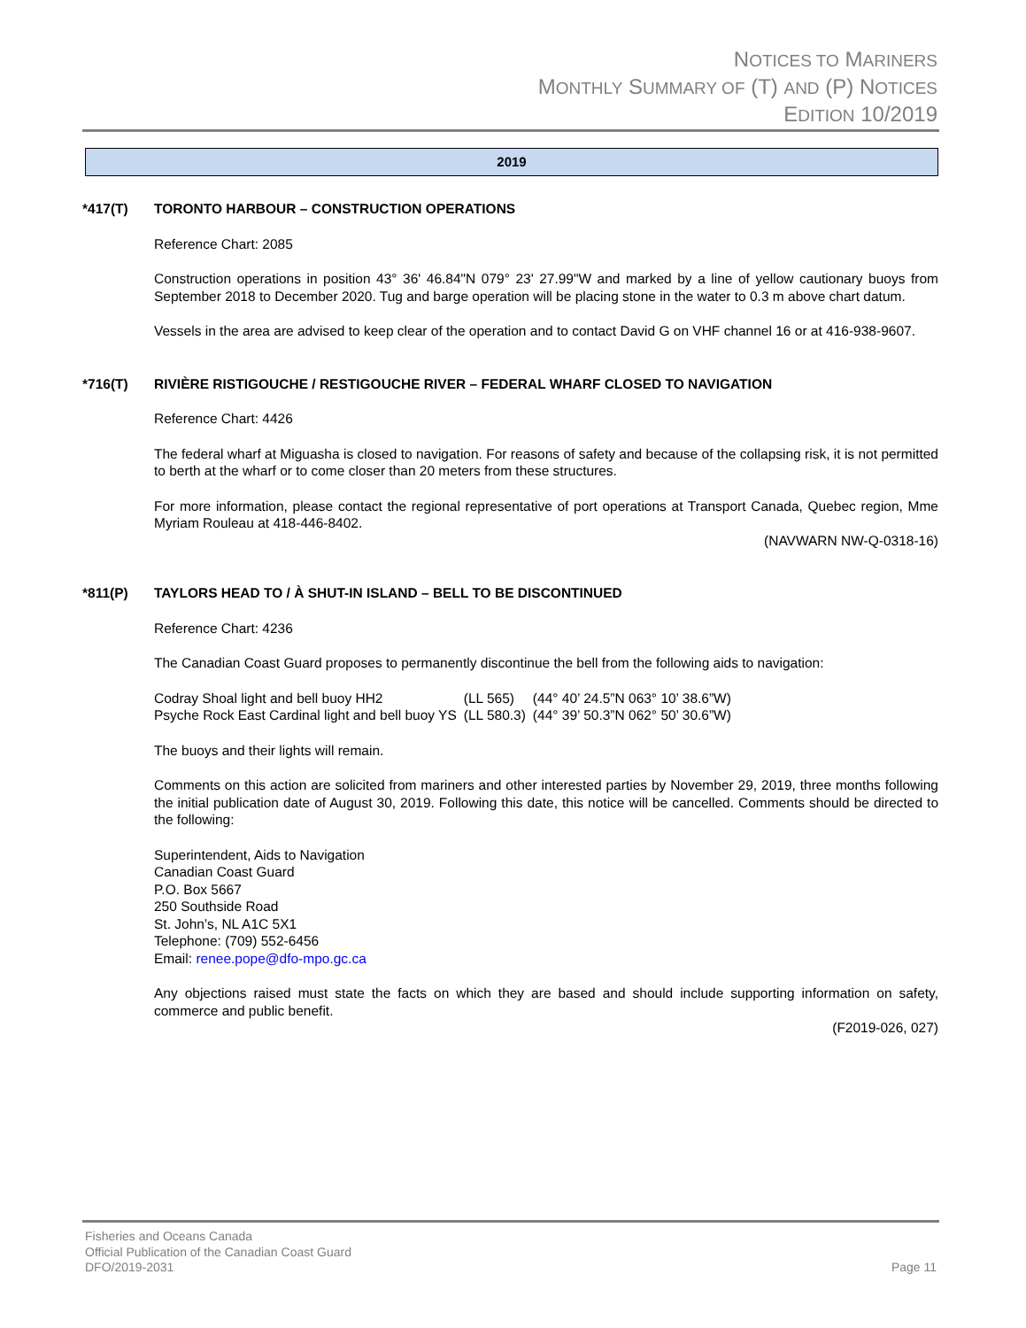NOTICES TO MARINERS
MONTHLY SUMMARY OF (T) AND (P) NOTICES
EDITION 10/2019
2019
*417(T) TORONTO HARBOUR – CONSTRUCTION OPERATIONS
Reference Chart: 2085
Construction operations in position 43° 36' 46.84"N 079° 23' 27.99"W and marked by a line of yellow cautionary buoys from September 2018 to December 2020. Tug and barge operation will be placing stone in the water to 0.3 m above chart datum.
Vessels in the area are advised to keep clear of the operation and to contact David G on VHF channel 16 or at 416-938-9607.
*716(T) RIVIÈRE RISTIGOUCHE / RESTIGOUCHE RIVER – FEDERAL WHARF CLOSED TO NAVIGATION
Reference Chart: 4426
The federal wharf at Miguasha is closed to navigation. For reasons of safety and because of the collapsing risk, it is not permitted to berth at the wharf or to come closer than 20 meters from these structures.
For more information, please contact the regional representative of port operations at Transport Canada, Quebec region, Mme Myriam Rouleau at 418-446-8402.
(NAVWARN NW-Q-0318-16)
*811(P) TAYLORS HEAD TO / À SHUT-IN ISLAND – BELL TO BE DISCONTINUED
Reference Chart: 4236
The Canadian Coast Guard proposes to permanently discontinue the bell from the following aids to navigation:
| Codray Shoal light and bell buoy HH2 | (LL 565) | (44° 40’ 24.5”N 063° 10’ 38.6”W) |
| Psyche Rock East Cardinal light and bell buoy YS | (LL 580.3) | (44° 39’ 50.3”N 062° 50’ 30.6”W) |
The buoys and their lights will remain.
Comments on this action are solicited from mariners and other interested parties by November 29, 2019, three months following the initial publication date of August 30, 2019. Following this date, this notice will be cancelled. Comments should be directed to the following:
Superintendent, Aids to Navigation
Canadian Coast Guard
P.O. Box 5667
250 Southside Road
St. John’s, NL A1C 5X1
Telephone: (709) 552-6456
Email: renee.pope@dfo-mpo.gc.ca
Any objections raised must state the facts on which they are based and should include supporting information on safety, commerce and public benefit.
(F2019-026, 027)
Fisheries and Oceans Canada
Official Publication of the Canadian Coast Guard
DFO/2019-2031
Page 11